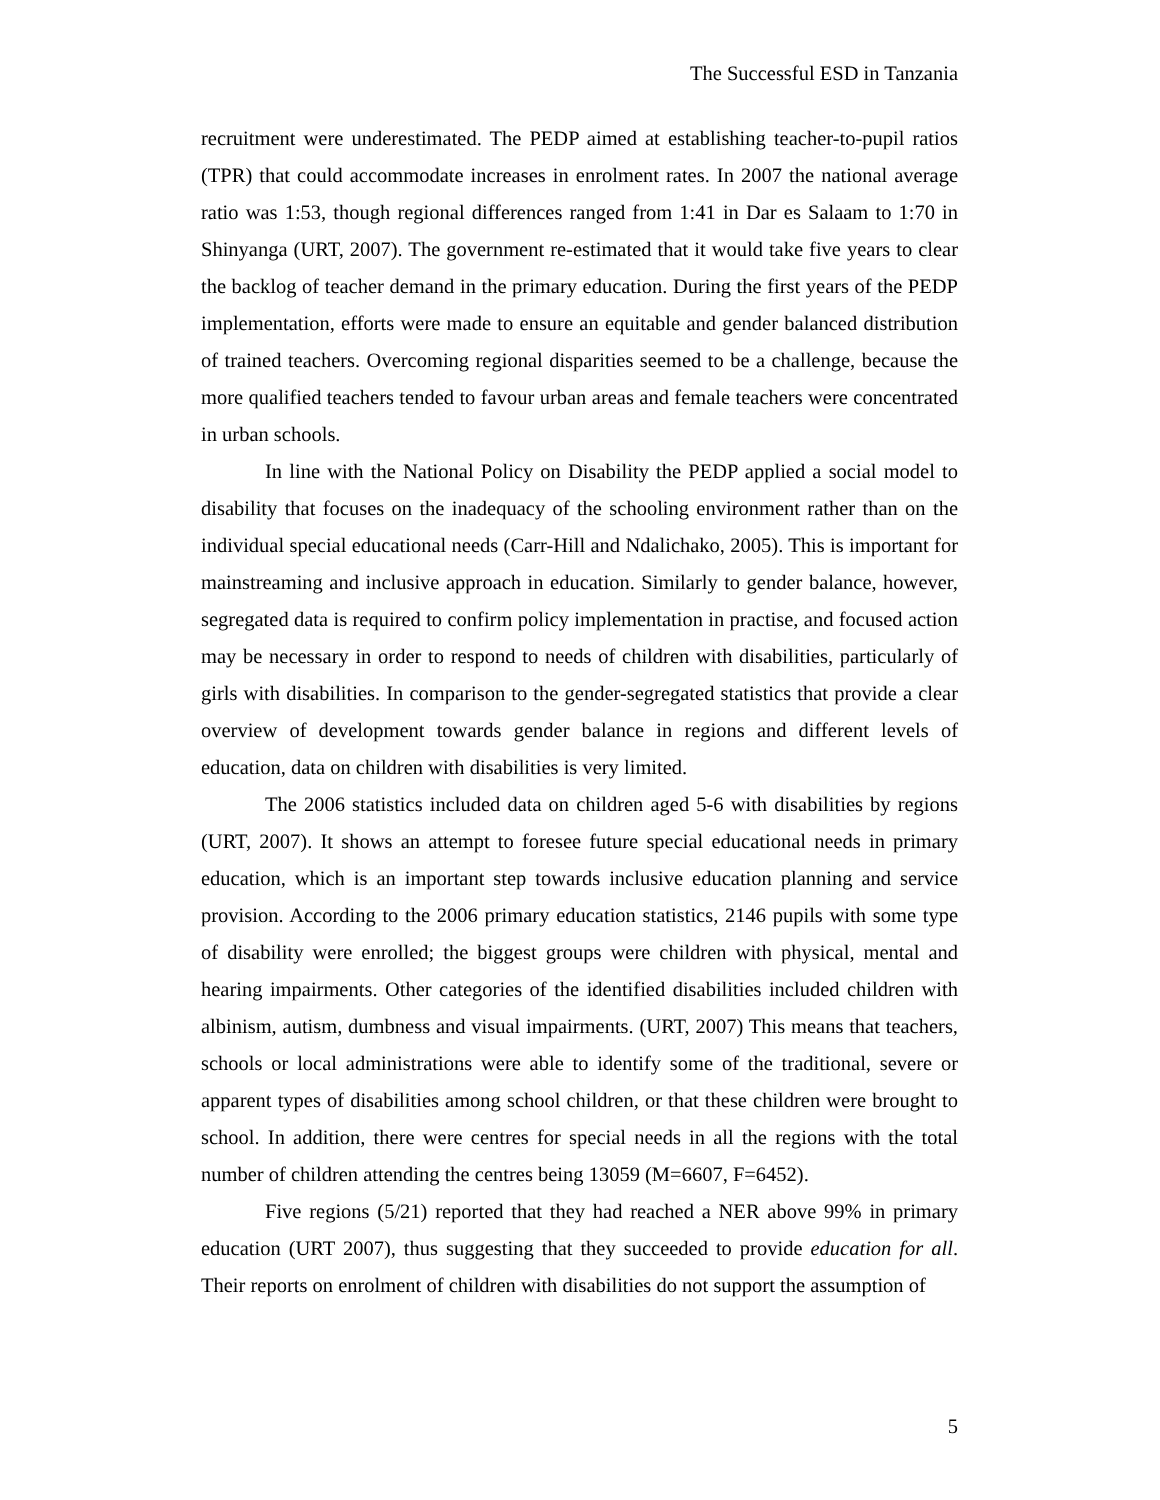The Successful ESD in Tanzania
recruitment were underestimated. The PEDP aimed at establishing teacher-to-pupil ratios (TPR) that could accommodate increases in enrolment rates. In 2007 the national average ratio was 1:53, though regional differences ranged from 1:41 in Dar es Salaam to 1:70 in Shinyanga (URT, 2007). The government re-estimated that it would take five years to clear the backlog of teacher demand in the primary education. During the first years of the PEDP implementation, efforts were made to ensure an equitable and gender balanced distribution of trained teachers. Overcoming regional disparities seemed to be a challenge, because the more qualified teachers tended to favour urban areas and female teachers were concentrated in urban schools.
In line with the National Policy on Disability the PEDP applied a social model to disability that focuses on the inadequacy of the schooling environment rather than on the individual special educational needs (Carr-Hill and Ndalichako, 2005). This is important for mainstreaming and inclusive approach in education. Similarly to gender balance, however, segregated data is required to confirm policy implementation in practise, and focused action may be necessary in order to respond to needs of children with disabilities, particularly of girls with disabilities. In comparison to the gender-segregated statistics that provide a clear overview of development towards gender balance in regions and different levels of education, data on children with disabilities is very limited.
The 2006 statistics included data on children aged 5-6 with disabilities by regions (URT, 2007). It shows an attempt to foresee future special educational needs in primary education, which is an important step towards inclusive education planning and service provision. According to the 2006 primary education statistics, 2146 pupils with some type of disability were enrolled; the biggest groups were children with physical, mental and hearing impairments. Other categories of the identified disabilities included children with albinism, autism, dumbness and visual impairments. (URT, 2007) This means that teachers, schools or local administrations were able to identify some of the traditional, severe or apparent types of disabilities among school children, or that these children were brought to school. In addition, there were centres for special needs in all the regions with the total number of children attending the centres being 13059 (M=6607, F=6452).
Five regions (5/21) reported that they had reached a NER above 99% in primary education (URT 2007), thus suggesting that they succeeded to provide education for all. Their reports on enrolment of children with disabilities do not support the assumption of
5